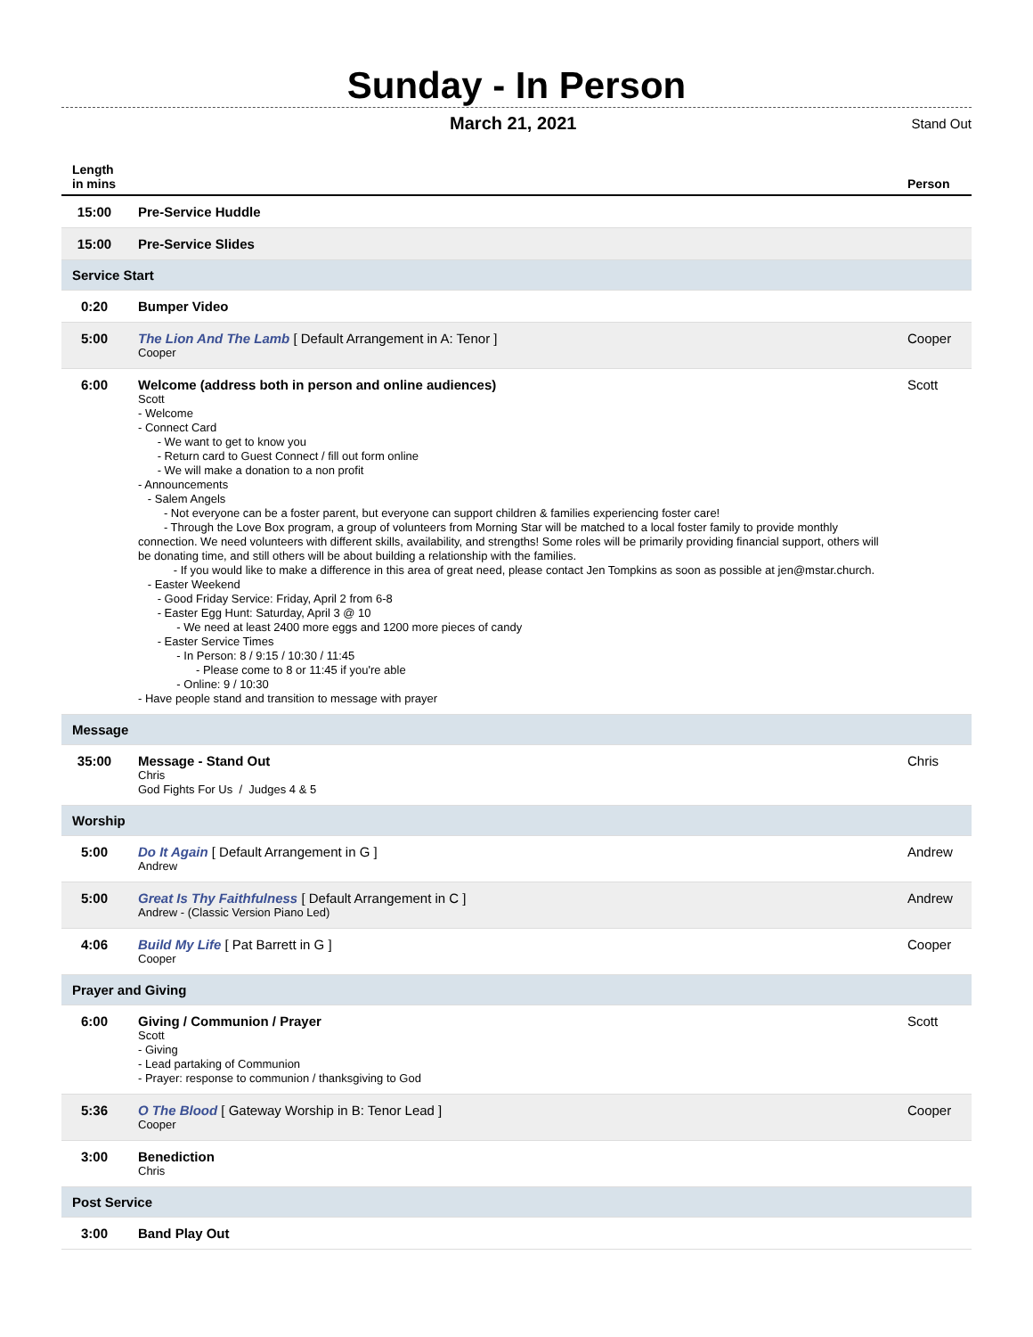Sunday - In Person
March 21, 2021
Stand Out
| Length in mins | | Person |
| --- | --- | --- |
| 15:00 | Pre-Service Huddle | |
| 15:00 | Pre-Service Slides | |
| Service Start | | |
| 0:20 | Bumper Video | |
| 5:00 | The Lion And The Lamb [ Default Arrangement in A: Tenor ] Cooper | Cooper |
| 6:00 | Welcome (address both in person and online audiences) Scott - Welcome - Connect Card - We want to get to know you - Return card to Guest Connect / fill out form online - We will make a donation to a non profit - Announcements - Salem Angels - Not everyone can be a foster parent, but everyone can support children & families experiencing foster care! - Through the Love Box program, a group of volunteers from Morning Star will be matched to a local foster family to provide monthly connection. We need volunteers with different skills, availability, and strengths! Some roles will be primarily providing financial support, others will be donating time, and still others will be about building a relationship with the families. - If you would like to make a difference in this area of great need, please contact Jen Tompkins as soon as possible at jen@mstar.church. - Easter Weekend - Good Friday Service: Friday, April 2 from 6-8 - Easter Egg Hunt: Saturday, April 3 @ 10 - We need at least 2400 more eggs and 1200 more pieces of candy - Easter Service Times - In Person: 8 / 9:15 / 10:30 / 11:45 - Please come to 8 or 11:45 if you're able - Online: 9 / 10:30 - Have people stand and transition to message with prayer | Scott |
| Message | | |
| 35:00 | Message - Stand Out Chris God Fights For Us / Judges 4 & 5 | Chris |
| Worship | | |
| 5:00 | Do It Again [ Default Arrangement in G ] Andrew | Andrew |
| 5:00 | Great Is Thy Faithfulness [ Default Arrangement in C ] Andrew - (Classic Version Piano Led) | Andrew |
| 4:06 | Build My Life [ Pat Barrett in G ] Cooper | Cooper |
| Prayer and Giving | | |
| 6:00 | Giving / Communion / Prayer Scott - Giving - Lead partaking of Communion - Prayer: response to communion / thanksgiving to God | Scott |
| 5:36 | O The Blood [ Gateway Worship in B: Tenor Lead ] Cooper | Cooper |
| 3:00 | Benediction Chris | |
| Post Service | | |
| 3:00 | Band Play Out | |